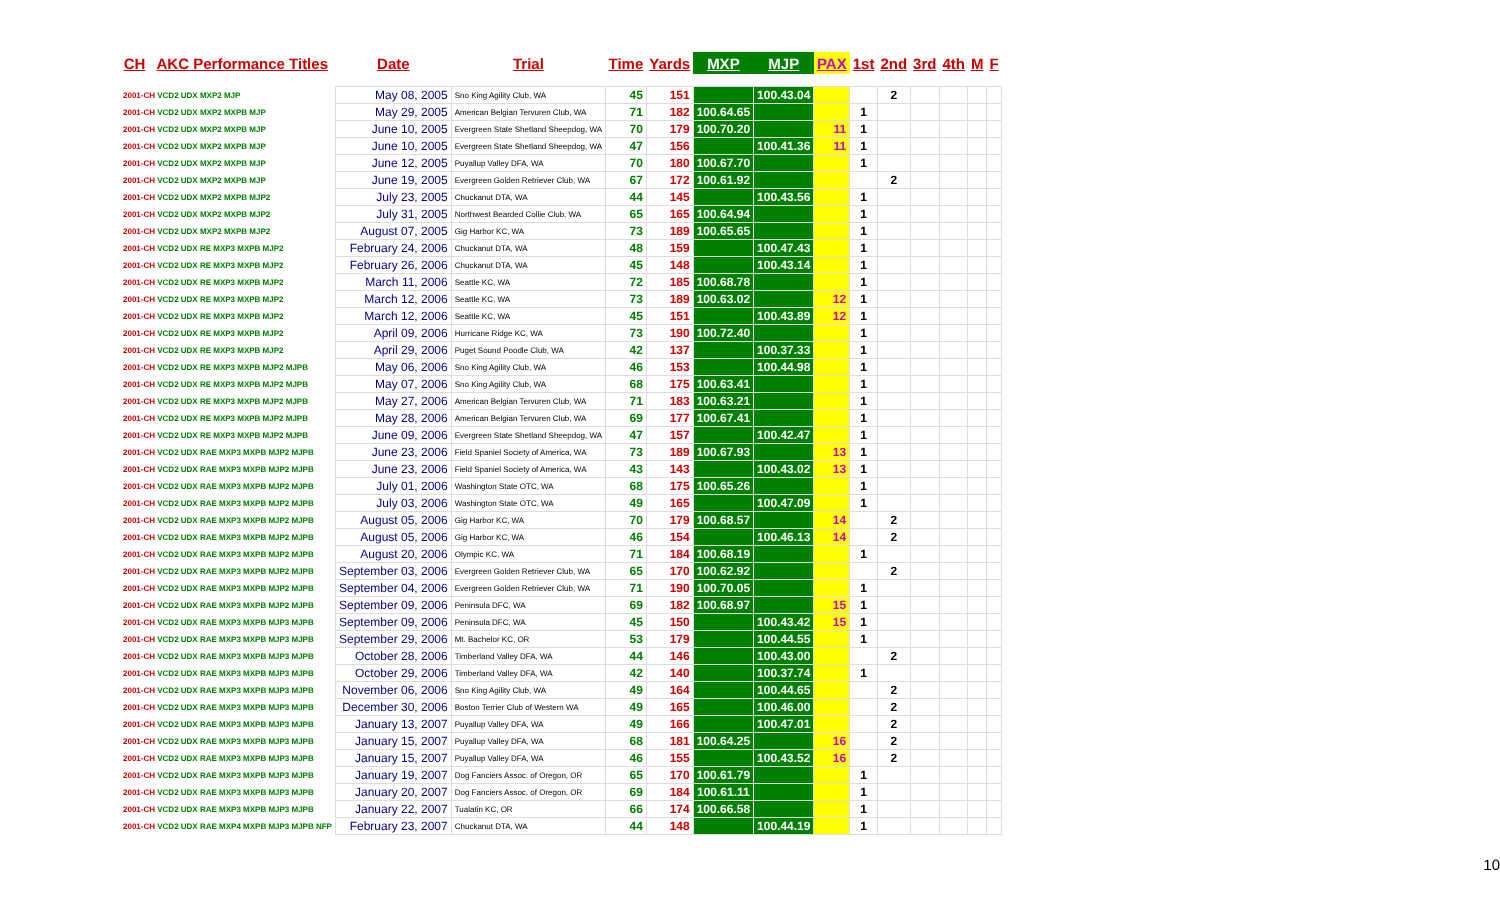| CH | AKC Performance Titles | Date | Trial | Time | Yards | MXP | MJP | PAX | 1st | 2nd | 3rd | 4th | M | F |
| --- | --- | --- | --- | --- | --- | --- | --- | --- | --- | --- | --- | --- | --- | --- |
| 2001-CH VCD2 UDX MXP2 MJP | | May 08, 2005 | Sno King Agility Club, WA | 45 | 151 | | 100.43.04 | | | 2 | | | | |
| 2001-CH VCD2 UDX MXP2 MXPB MJP | | May 29, 2005 | American Belgian Tervuren Club, WA | 71 | 182 | 100.64.65 | | | 1 | | | | | |
| 2001-CH VCD2 UDX MXP2 MXPB MJP | | June 10, 2005 | Evergreen State Shetland Sheepdog, WA | 70 | 179 | 100.70.20 | | 11 | 1 | | | | | |
| 2001-CH VCD2 UDX MXP2 MXPB MJP | | June 10, 2005 | Evergreen State Shetland Sheepdog, WA | 47 | 156 | | 100.41.36 | 11 | 1 | | | | | |
| 2001-CH VCD2 UDX MXP2 MXPB MJP | | June 12, 2005 | Puyallup Valley DFA, WA | 70 | 180 | 100.67.70 | | | 1 | | | | | |
| 2001-CH VCD2 UDX MXP2 MXPB MJP | | June 19, 2005 | Evergreen Golden Retriever Club, WA | 67 | 172 | 100.61.92 | | | | 2 | | | | |
| 2001-CH VCD2 UDX MXP2 MXPB MJP2 | | July 23, 2005 | Chuckanut DTA, WA | 44 | 145 | | 100.43.56 | | 1 | | | | | |
| 2001-CH VCD2 UDX MXP2 MXPB MJP2 | | July 31, 2005 | Northwest Bearded Collie Club, WA | 65 | 165 | 100.64.94 | | | 1 | | | | | |
| 2001-CH VCD2 UDX MXP2 MXPB MJP2 | | August 07, 2005 | Gig Harbor KC, WA | 73 | 189 | 100.65.65 | | | 1 | | | | | |
| 2001-CH VCD2 UDX RE MXP3 MXPB MJP2 | | February 24, 2006 | Chuckanut DTA, WA | 48 | 159 | | 100.47.43 | | 1 | | | | | |
| 2001-CH VCD2 UDX RE MXP3 MXPB MJP2 | | February 26, 2006 | Chuckanut DTA, WA | 45 | 148 | | 100.43.14 | | 1 | | | | | |
| 2001-CH VCD2 UDX RE MXP3 MXPB MJP2 | | March 11, 2006 | Seattle KC, WA | 72 | 185 | 100.68.78 | | | 1 | | | | | |
| 2001-CH VCD2 UDX RE MXP3 MXPB MJP2 | | March 12, 2006 | Seattle KC, WA | 73 | 189 | 100.63.02 | | 12 | 1 | | | | | |
| 2001-CH VCD2 UDX RE MXP3 MXPB MJP2 | | March 12, 2006 | Seattle KC, WA | 45 | 151 | | 100.43.89 | 12 | 1 | | | | | |
| 2001-CH VCD2 UDX RE MXP3 MXPB MJP2 | | April 09, 2006 | Hurricane Ridge KC, WA | 73 | 190 | 100.72.40 | | | 1 | | | | | |
| 2001-CH VCD2 UDX RE MXP3 MXPB MJP2 | | April 29, 2006 | Puget Sound Poodle Club, WA | 42 | 137 | | 100.37.33 | | 1 | | | | | |
| 2001-CH VCD2 UDX RE MXP3 MXPB MJP2 MJPB | | May 06, 2006 | Sno King Agility Club, WA | 46 | 153 | | 100.44.98 | | 1 | | | | | |
| 2001-CH VCD2 UDX RE MXP3 MXPB MJP2 MJPB | | May 07, 2006 | Sno King Agility Club, WA | 68 | 175 | 100.63.41 | | | 1 | | | | | |
| 2001-CH VCD2 UDX RE MXP3 MXPB MJP2 MJPB | | May 27, 2006 | American Belgian Tervuren Club, WA | 71 | 183 | 100.63.21 | | | 1 | | | | | |
| 2001-CH VCD2 UDX RE MXP3 MXPB MJP2 MJPB | | May 28, 2006 | American Belgian Tervuren Club, WA | 69 | 177 | 100.67.41 | | | 1 | | | | | |
| 2001-CH VCD2 UDX RE MXP3 MXPB MJP2 MJPB | | June 09, 2006 | Evergreen State Shetland Sheepdog, WA | 47 | 157 | | 100.42.47 | | 1 | | | | | |
| 2001-CH VCD2 UDX RAE MXP3 MXPB MJP2 MJPB | | June 23, 2006 | Field Spaniel Society of America, WA | 73 | 189 | 100.67.93 | | 13 | 1 | | | | | |
| 2001-CH VCD2 UDX RAE MXP3 MXPB MJP2 MJPB | | June 23, 2006 | Field Spaniel Society of America, WA | 43 | 143 | | 100.43.02 | 13 | 1 | | | | | |
| 2001-CH VCD2 UDX RAE MXP3 MXPB MJP2 MJPB | | July 01, 2006 | Washington State OTC, WA | 68 | 175 | 100.65.26 | | | 1 | | | | | |
| 2001-CH VCD2 UDX RAE MXP3 MXPB MJP2 MJPB | | July 03, 2006 | Washington State OTC, WA | 49 | 165 | | 100.47.09 | | 1 | | | | | |
| 2001-CH VCD2 UDX RAE MXP3 MXPB MJP2 MJPB | | August 05, 2006 | Gig Harbor KC, WA | 70 | 179 | 100.68.57 | | 14 | | 2 | | | | |
| 2001-CH VCD2 UDX RAE MXP3 MXPB MJP2 MJPB | | August 05, 2006 | Gig Harbor KC, WA | 46 | 154 | | 100.46.13 | 14 | | 2 | | | | |
| 2001-CH VCD2 UDX RAE MXP3 MXPB MJP2 MJPB | | August 20, 2006 | Olympic KC, WA | 71 | 184 | 100.68.19 | | | 1 | | | | | |
| 2001-CH VCD2 UDX RAE MXP3 MXPB MJP2 MJPB | | September 03, 2006 | Evergreen Golden Retriever Club, WA | 65 | 170 | 100.62.92 | | | | 2 | | | | |
| 2001-CH VCD2 UDX RAE MXP3 MXPB MJP2 MJPB | | September 04, 2006 | Evergreen Golden Retriever Club, WA | 71 | 190 | 100.70.05 | | | 1 | | | | | |
| 2001-CH VCD2 UDX RAE MXP3 MXPB MJP2 MJPB | | September 09, 2006 | Peninsula DFC, WA | 69 | 182 | 100.68.97 | | 15 | 1 | | | | | |
| 2001-CH VCD2 UDX RAE MXP3 MXPB MJP3 MJPB | | September 09, 2006 | Peninsula DFC, WA | 45 | 150 | | 100.43.42 | 15 | 1 | | | | | |
| 2001-CH VCD2 UDX RAE MXP3 MXPB MJP3 MJPB | | September 29, 2006 | Mt. Bachelor KC, OR | 53 | 179 | | 100.44.55 | | 1 | | | | | |
| 2001-CH VCD2 UDX RAE MXP3 MXPB MJP3 MJPB | | October 28, 2006 | Timberland Valley DFA, WA | 44 | 146 | | 100.43.00 | | | 2 | | | | |
| 2001-CH VCD2 UDX RAE MXP3 MXPB MJP3 MJPB | | October 29, 2006 | Timberland Valley DFA, WA | 42 | 140 | | 100.37.74 | | 1 | | | | | |
| 2001-CH VCD2 UDX RAE MXP3 MXPB MJP3 MJPB | | November 06, 2006 | Sno King Agility Club, WA | 49 | 164 | | 100.44.65 | | | 2 | | | | |
| 2001-CH VCD2 UDX RAE MXP3 MXPB MJP3 MJPB | | December 30, 2006 | Boston Terrier Club of Western WA | 49 | 165 | | 100.46.00 | | | 2 | | | | |
| 2001-CH VCD2 UDX RAE MXP3 MXPB MJP3 MJPB | | January 13, 2007 | Puyallup Valley DFA, WA | 49 | 166 | | 100.47.01 | | | 2 | | | | |
| 2001-CH VCD2 UDX RAE MXP3 MXPB MJP3 MJPB | | January 15, 2007 | Puyallup Valley DFA, WA | 68 | 181 | 100.64.25 | | 16 | | 2 | | | | |
| 2001-CH VCD2 UDX RAE MXP3 MXPB MJP3 MJPB | | January 15, 2007 | Puyallup Valley DFA, WA | 46 | 155 | | 100.43.52 | 16 | | 2 | | | | |
| 2001-CH VCD2 UDX RAE MXP3 MXPB MJP3 MJPB | | January 19, 2007 | Dog Fanciers Assoc. of Oregon, OR | 65 | 170 | 100.61.79 | | | 1 | | | | | |
| 2001-CH VCD2 UDX RAE MXP3 MXPB MJP3 MJPB | | January 20, 2007 | Dog Fanciers Assoc. of Oregon, OR | 69 | 184 | 100.61.11 | | | 1 | | | | | |
| 2001-CH VCD2 UDX RAE MXP3 MXPB MJP3 MJPB | | January 22, 2007 | Tualatin KC, OR | 66 | 174 | 100.66.58 | | | 1 | | | | | |
| 2001-CH VCD2 UDX RAE MXP4 MXPB MJP3 MJPB NFP | | February 23, 2007 | Chuckanut DTA, WA | 44 | 148 | | 100.44.19 | | 1 | | | | | |
10